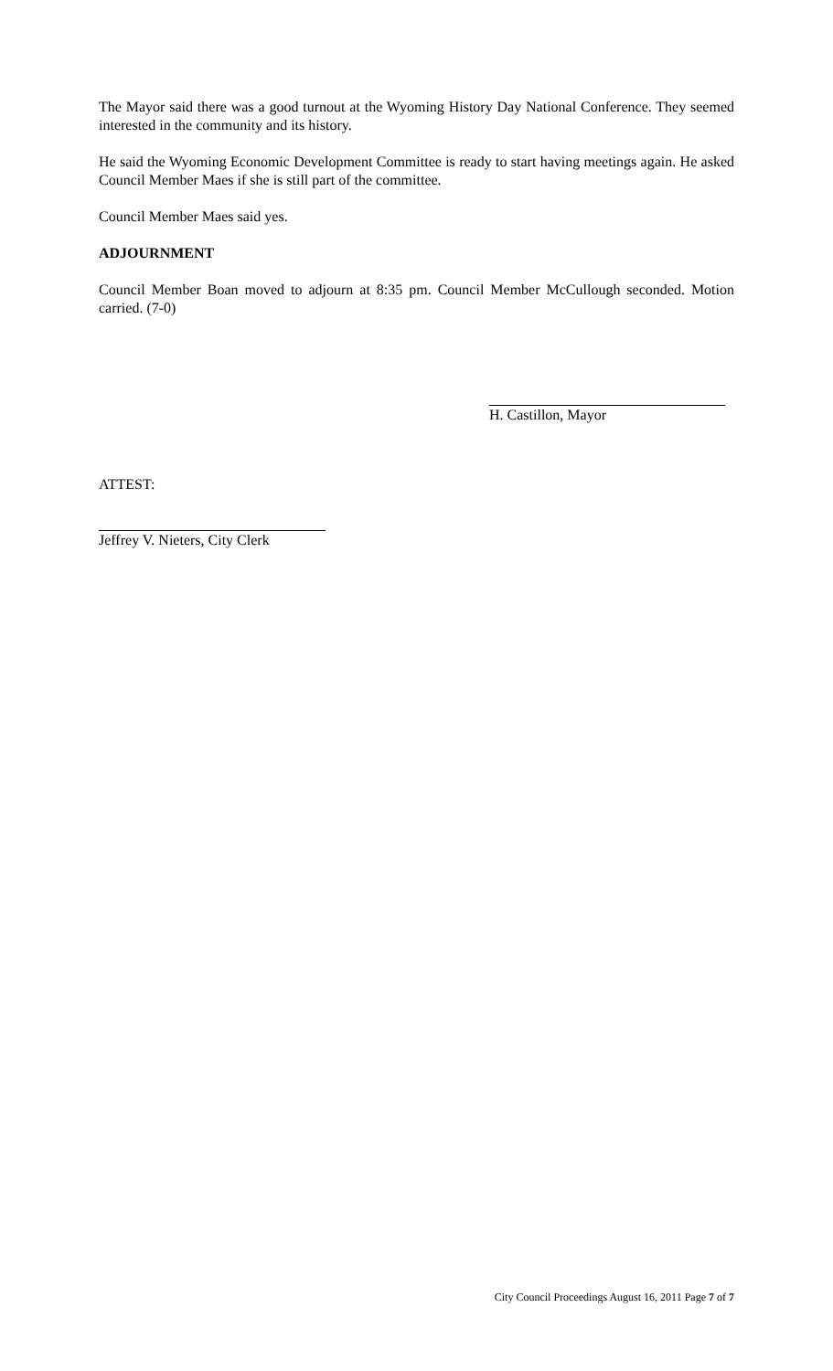The Mayor said there was a good turnout at the Wyoming History Day National Conference. They seemed interested in the community and its history.
He said the Wyoming Economic Development Committee is ready to start having meetings again. He asked Council Member Maes if she is still part of the committee.
Council Member Maes said yes.
ADJOURNMENT
Council Member Boan moved to adjourn at 8:35 pm. Council Member McCullough seconded. Motion carried. (7-0)
H. Castillon, Mayor
ATTEST:
Jeffrey V. Nieters, City Clerk
City Council Proceedings August 16, 2011 Page 7 of 7